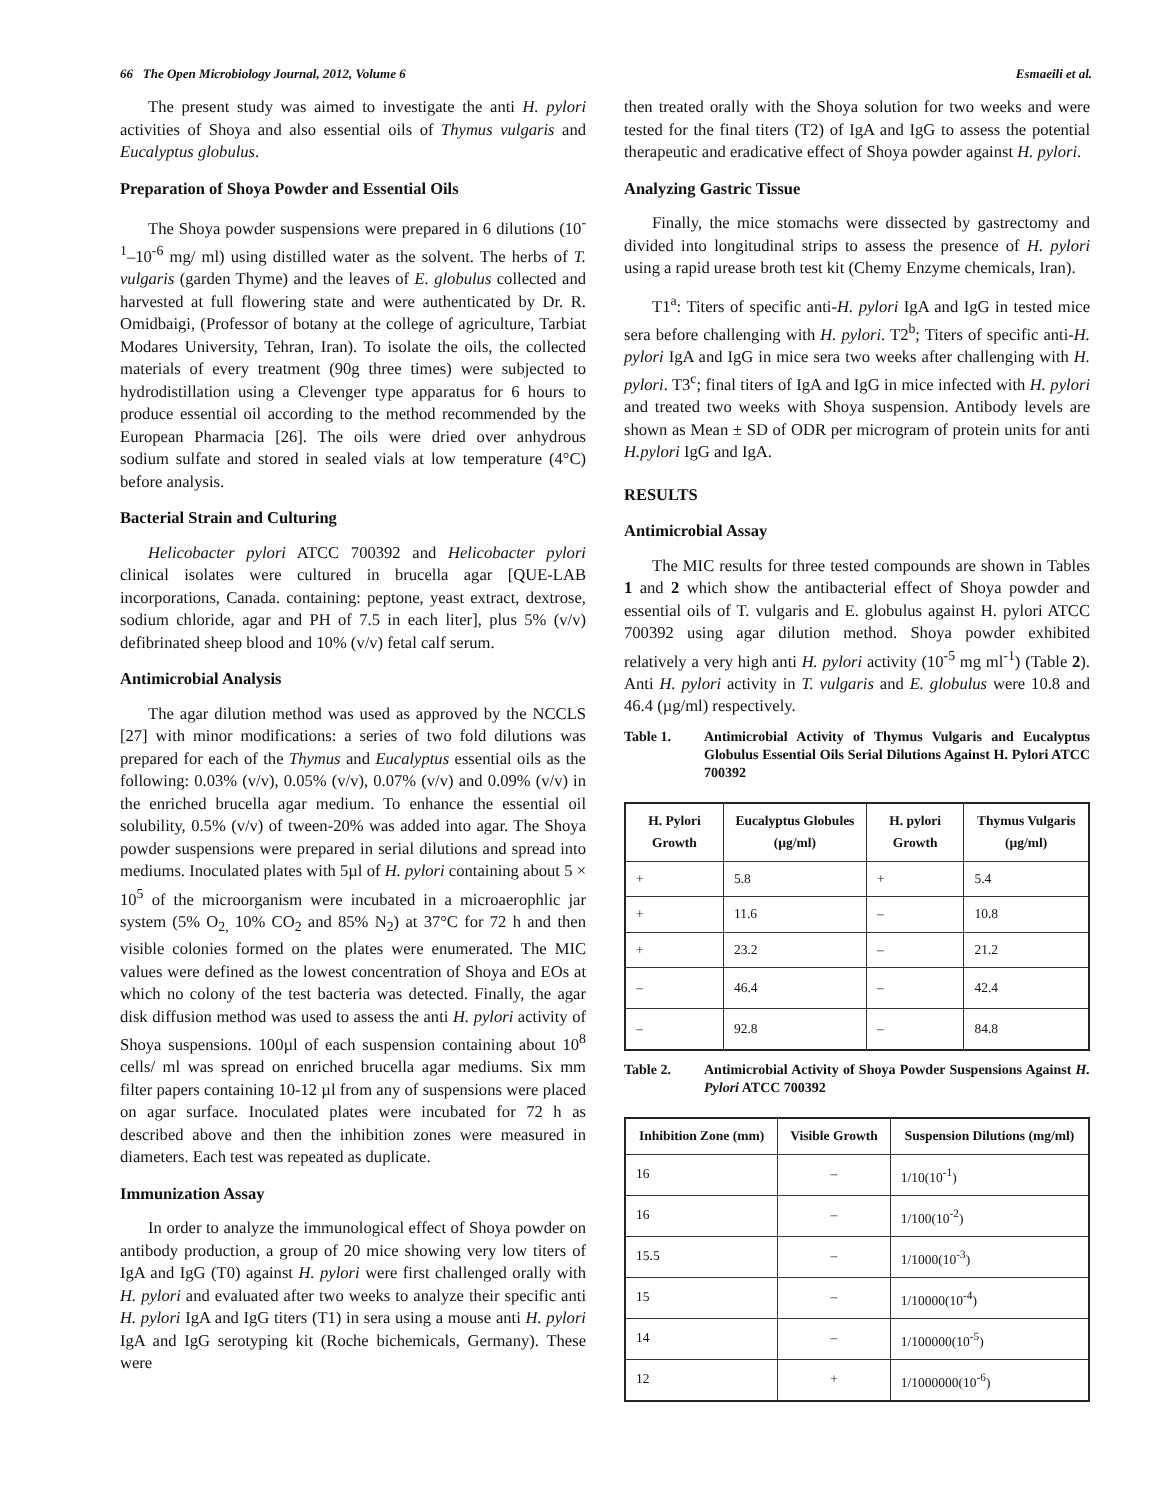66 The Open Microbiology Journal, 2012, Volume 6 Esmaeili et al.
The present study was aimed to investigate the anti H. pylori activities of Shoya and also essential oils of Thymus vulgaris and Eucalyptus globulus.
Preparation of Shoya Powder and Essential Oils
The Shoya powder suspensions were prepared in 6 dilutions (10<sup>-1</sup>–10<sup>-6</sup> mg/ ml) using distilled water as the solvent. The herbs of T. vulgaris (garden Thyme) and the leaves of E. globulus collected and harvested at full flowering state and were authenticated by Dr. R. Omidbaigi, (Professor of botany at the college of agriculture, Tarbiat Modares University, Tehran, Iran). To isolate the oils, the collected materials of every treatment (90g three times) were subjected to hydrodistillation using a Clevenger type apparatus for 6 hours to produce essential oil according to the method recommended by the European Pharmacia [26]. The oils were dried over anhydrous sodium sulfate and stored in sealed vials at low temperature (4°C) before analysis.
Bacterial Strain and Culturing
Helicobacter pylori ATCC 700392 and Helicobacter pylori clinical isolates were cultured in brucella agar [QUE-LAB incorporations, Canada. containing: peptone, yeast extract, dextrose, sodium chloride, agar and PH of 7.5 in each liter], plus 5% (v/v) defibrinated sheep blood and 10% (v/v) fetal calf serum.
Antimicrobial Analysis
The agar dilution method was used as approved by the NCCLS [27] with minor modifications: a series of two fold dilutions was prepared for each of the Thymus and Eucalyptus essential oils as the following: 0.03% (v/v), 0.05% (v/v), 0.07% (v/v) and 0.09% (v/v) in the enriched brucella agar medium. To enhance the essential oil solubility, 0.5% (v/v) of tween-20% was added into agar. The Shoya powder suspensions were prepared in serial dilutions and spread into mediums. Inoculated plates with 5µl of H. pylori containing about 5 × 10<sup>5</sup> of the microorganism were incubated in a microaerophlic jar system (5% O<sub>2,</sub> 10% CO<sub>2</sub> and 85% N<sub>2</sub>) at 37°C for 72 h and then visible colonies formed on the plates were enumerated. The MIC values were defined as the lowest concentration of Shoya and EOs at which no colony of the test bacteria was detected. Finally, the agar disk diffusion method was used to assess the anti H. pylori activity of Shoya suspensions. 100µl of each suspension containing about 10<sup>8</sup> cells/ ml was spread on enriched brucella agar mediums. Six mm filter papers containing 10-12 µl from any of suspensions were placed on agar surface. Inoculated plates were incubated for 72 h as described above and then the inhibition zones were measured in diameters. Each test was repeated as duplicate.
Immunization Assay
In order to analyze the immunological effect of Shoya powder on antibody production, a group of 20 mice showing very low titers of IgA and IgG (T0) against H. pylori were first challenged orally with H. pylori and evaluated after two weeks to analyze their specific anti H. pylori IgA and IgG titers (T1) in sera using a mouse anti H. pylori IgA and IgG serotyping kit (Roche bichemicals, Germany). These were
then treated orally with the Shoya solution for two weeks and were tested for the final titers (T2) of IgA and IgG to assess the potential therapeutic and eradicative effect of Shoya powder against H. pylori.
Analyzing Gastric Tissue
Finally, the mice stomachs were dissected by gastrectomy and divided into longitudinal strips to assess the presence of H. pylori using a rapid urease broth test kit (Chemy Enzyme chemicals, Iran).
T1<sup>a</sup>: Titers of specific anti-H. pylori IgA and IgG in tested mice sera before challenging with H. pylori. T2<sup>b</sup>; Titers of specific anti-H. pylori IgA and IgG in mice sera two weeks after challenging with H. pylori. T3<sup>c</sup>; final titers of IgA and IgG in mice infected with H. pylori and treated two weeks with Shoya suspension. Antibody levels are shown as Mean ± SD of ODR per microgram of protein units for anti H.pylori IgG and IgA.
RESULTS
Antimicrobial Assay
The MIC results for three tested compounds are shown in Tables 1 and 2 which show the antibacterial effect of Shoya powder and essential oils of T. vulgaris and E. globulus against H. pylori ATCC 700392 using agar dilution method. Shoya powder exhibited relatively a very high anti H. pylori activity (10<sup>-5</sup> mg ml<sup>-1</sup>) (Table 2). Anti H. pylori activity in T. vulgaris and E. globulus were 10.8 and 46.4 (µg/ml) respectively.
Table 1. Antimicrobial Activity of Thymus Vulgaris and Eucalyptus Globulus Essential Oils Serial Dilutions Against H. Pylori ATCC 700392
| H. Pylori Growth | Eucalyptus Globules (µg/ml) | H. pylori Growth | Thymus Vulgaris (µg/ml) |
| --- | --- | --- | --- |
| + | 5.8 | + | 5.4 |
| + | 11.6 | – | 10.8 |
| + | 23.2 | – | 21.2 |
| – | 46.4 | – | 42.4 |
| – | 92.8 | – | 84.8 |
Table 2. Antimicrobial Activity of Shoya Powder Suspensions Against H. Pylori ATCC 700392
| Inhibition Zone (mm) | Visible Growth | Suspension Dilutions (mg/ml) |
| --- | --- | --- |
| 16 | – | 1/10(10<sup>-1</sup>) |
| 16 | – | 1/100(10<sup>-2</sup>) |
| 15.5 | – | 1/1000(10<sup>-3</sup>) |
| 15 | – | 1/10000(10<sup>-4</sup>) |
| 14 | – | 1/100000(10<sup>-5</sup>) |
| 12 | + | 1/1000000(10<sup>-6</sup>) |